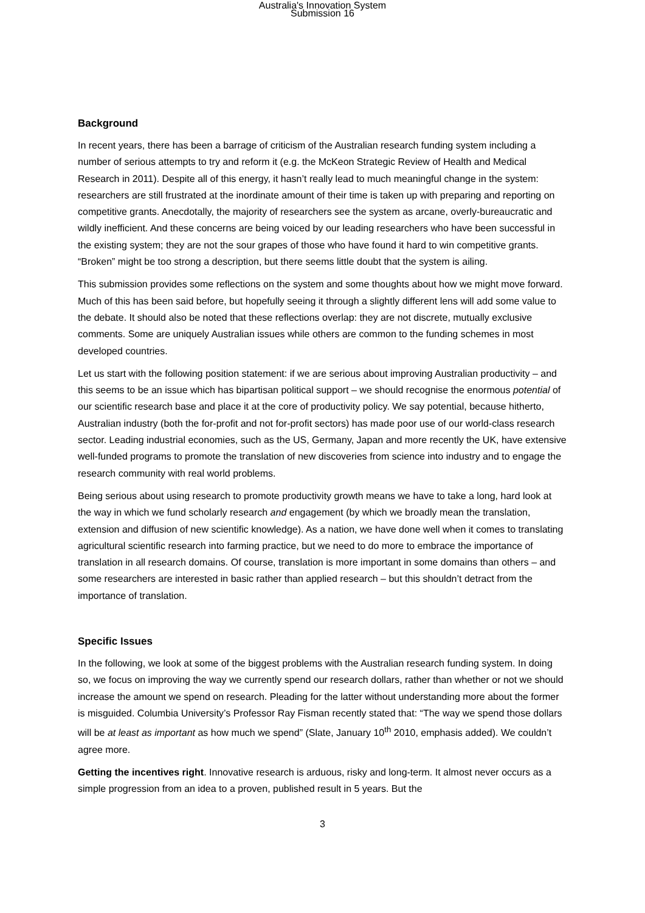Australia's Innovation System
Submission 16
Background
In recent years, there has been a barrage of criticism of the Australian research funding system including a number of serious attempts to try and reform it (e.g. the McKeon Strategic Review of Health and Medical Research in 2011). Despite all of this energy, it hasn’t really lead to much meaningful change in the system: researchers are still frustrated at the inordinate amount of their time is taken up with preparing and reporting on competitive grants. Anecdotally, the majority of researchers see the system as arcane, overly-bureaucratic and wildly inefficient. And these concerns are being voiced by our leading researchers who have been successful in the existing system; they are not the sour grapes of those who have found it hard to win competitive grants. “Broken” might be too strong a description, but there seems little doubt that the system is ailing.
This submission provides some reflections on the system and some thoughts about how we might move forward. Much of this has been said before, but hopefully seeing it through a slightly different lens will add some value to the debate. It should also be noted that these reflections overlap: they are not discrete, mutually exclusive comments. Some are uniquely Australian issues while others are common to the funding schemes in most developed countries.
Let us start with the following position statement: if we are serious about improving Australian productivity – and this seems to be an issue which has bipartisan political support – we should recognise the enormous potential of our scientific research base and place it at the core of productivity policy. We say potential, because hitherto, Australian industry (both the for-profit and not for-profit sectors) has made poor use of our world-class research sector. Leading industrial economies, such as the US, Germany, Japan and more recently the UK, have extensive well-funded programs to promote the translation of new discoveries from science into industry and to engage the research community with real world problems.
Being serious about using research to promote productivity growth means we have to take a long, hard look at the way in which we fund scholarly research and engagement (by which we broadly mean the translation, extension and diffusion of new scientific knowledge). As a nation, we have done well when it comes to translating agricultural scientific research into farming practice, but we need to do more to embrace the importance of translation in all research domains. Of course, translation is more important in some domains than others – and some researchers are interested in basic rather than applied research – but this shouldn’t detract from the importance of translation.
Specific Issues
In the following, we look at some of the biggest problems with the Australian research funding system. In doing so, we focus on improving the way we currently spend our research dollars, rather than whether or not we should increase the amount we spend on research. Pleading for the latter without understanding more about the former is misguided. Columbia University’s Professor Ray Fisman recently stated that: “The way we spend those dollars will be at least as important as how much we spend” (Slate, January 10<sup>th</sup> 2010, emphasis added). We couldn’t agree more.
Getting the incentives right. Innovative research is arduous, risky and long-term. It almost never occurs as a simple progression from an idea to a proven, published result in 5 years. But the
3